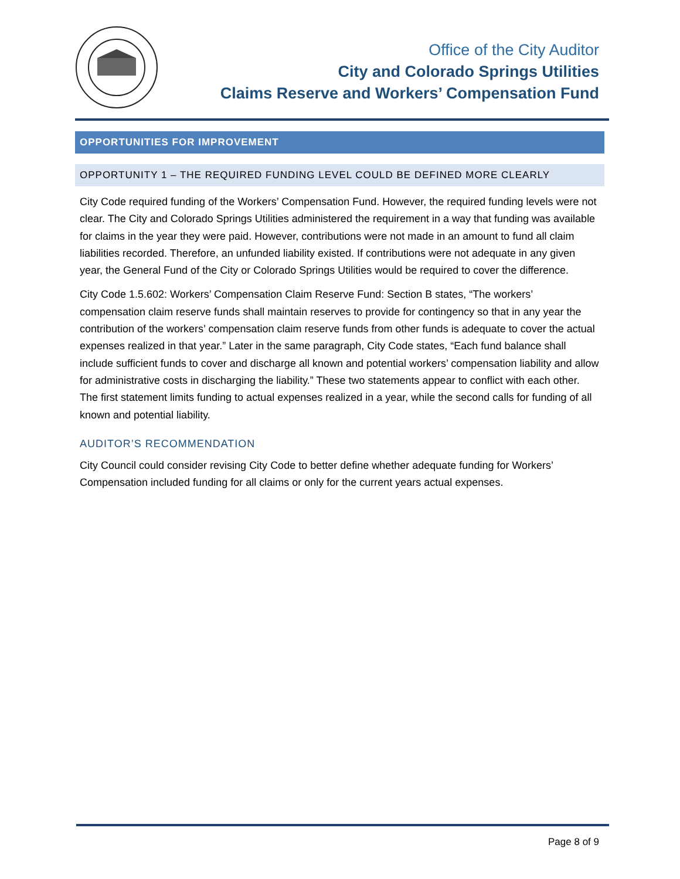Office of the City Auditor
City and Colorado Springs Utilities
Claims Reserve and Workers’ Compensation Fund
OPPORTUNITIES FOR IMPROVEMENT
OPPORTUNITY 1 – THE REQUIRED FUNDING LEVEL COULD BE DEFINED MORE CLEARLY
City Code required funding of the Workers’ Compensation Fund. However, the required funding levels were not clear. The City and Colorado Springs Utilities administered the requirement in a way that funding was available for claims in the year they were paid. However, contributions were not made in an amount to fund all claim liabilities recorded. Therefore, an unfunded liability existed. If contributions were not adequate in any given year, the General Fund of the City or Colorado Springs Utilities would be required to cover the difference.
City Code 1.5.602: Workers’ Compensation Claim Reserve Fund: Section B states, “The workers’ compensation claim reserve funds shall maintain reserves to provide for contingency so that in any year the contribution of the workers’ compensation claim reserve funds from other funds is adequate to cover the actual expenses realized in that year.” Later in the same paragraph, City Code states, “Each fund balance shall include sufficient funds to cover and discharge all known and potential workers’ compensation liability and allow for administrative costs in discharging the liability.” These two statements appear to conflict with each other. The first statement limits funding to actual expenses realized in a year, while the second calls for funding of all known and potential liability.
AUDITOR’S RECOMMENDATION
City Council could consider revising City Code to better define whether adequate funding for Workers’ Compensation included funding for all claims or only for the current years actual expenses.
Page 8 of 9